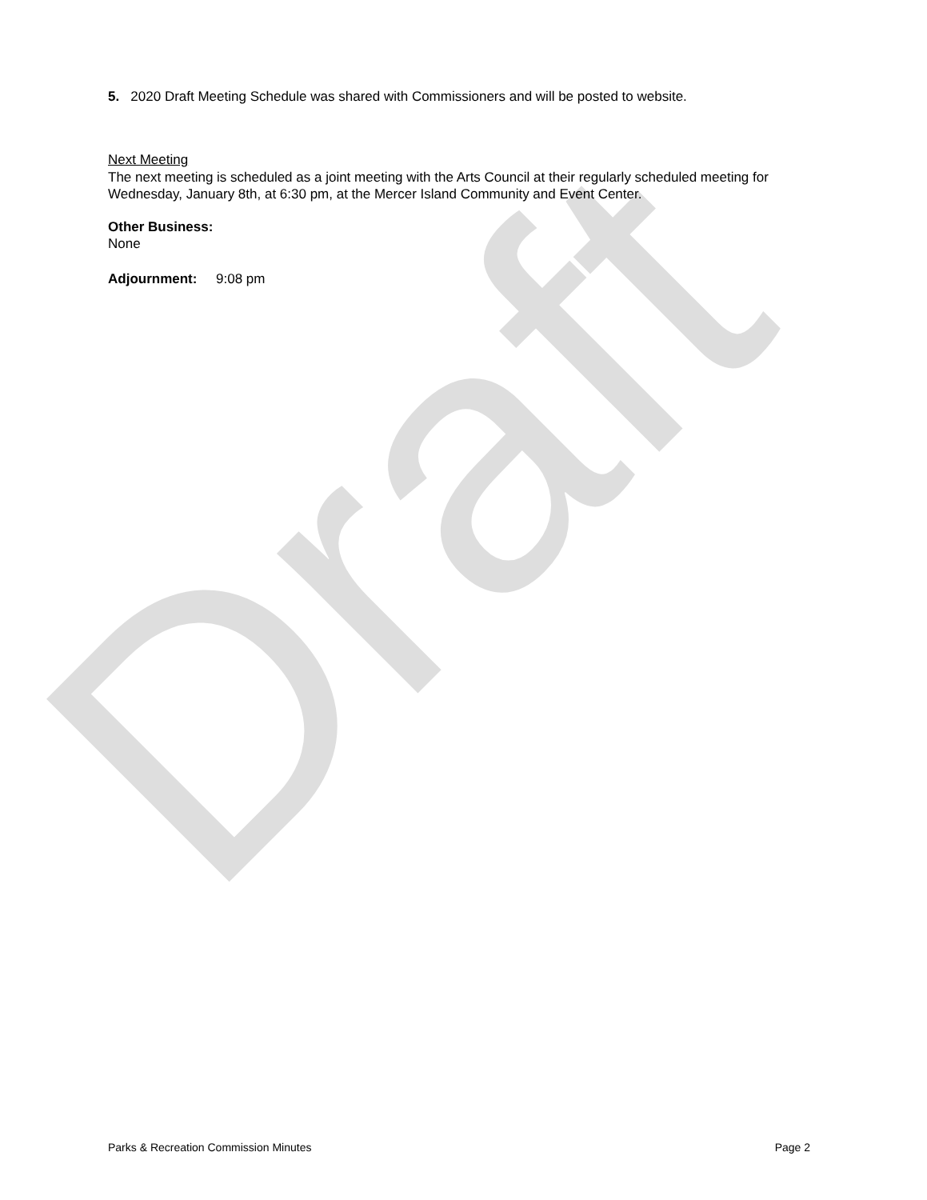Draft
5. 2020 Draft Meeting Schedule was shared with Commissioners and will be posted to website.
Next Meeting
The next meeting is scheduled as a joint meeting with the Arts Council at their regularly scheduled meeting for Wednesday, January 8th, at 6:30 pm, at the Mercer Island Community and Event Center.
Other Business:
None
Adjournment: 9:08 pm
Parks & Recreation Commission Minutes Page 2